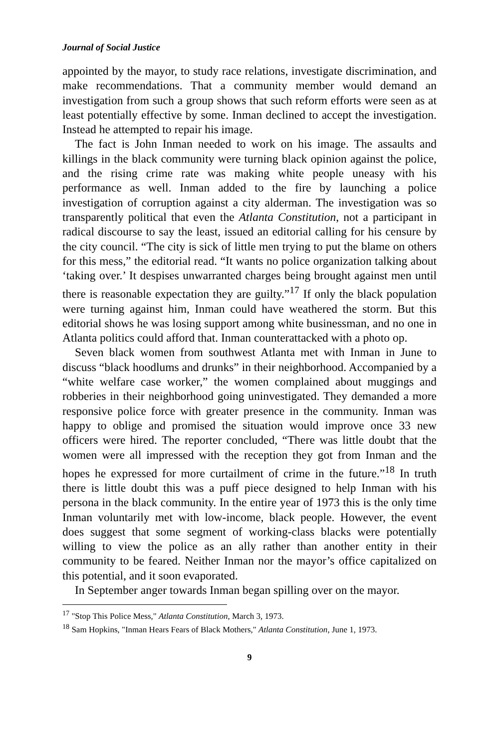Journal of Social Justice
appointed by the mayor, to study race relations, investigate discrimination, and make recommendations. That a community member would demand an investigation from such a group shows that such reform efforts were seen as at least potentially effective by some. Inman declined to accept the investigation. Instead he attempted to repair his image.
The fact is John Inman needed to work on his image. The assaults and killings in the black community were turning black opinion against the police, and the rising crime rate was making white people uneasy with his performance as well. Inman added to the fire by launching a police investigation of corruption against a city alderman. The investigation was so transparently political that even the Atlanta Constitution, not a participant in radical discourse to say the least, issued an editorial calling for his censure by the city council. “The city is sick of little men trying to put the blame on others for this mess,” the editorial read. “It wants no police organization talking about ‘taking over.’ It despises unwarranted charges being brought against men until there is reasonable expectation they are guilty.”<sup>17</sup> If only the black population were turning against him, Inman could have weathered the storm. But this editorial shows he was losing support among white businessman, and no one in Atlanta politics could afford that. Inman counterattacked with a photo op.
Seven black women from southwest Atlanta met with Inman in June to discuss “black hoodlums and drunks” in their neighborhood. Accompanied by a “white welfare case worker,” the women complained about muggings and robberies in their neighborhood going uninvestigated. They demanded a more responsive police force with greater presence in the community. Inman was happy to oblige and promised the situation would improve once 33 new officers were hired. The reporter concluded, “There was little doubt that the women were all impressed with the reception they got from Inman and the hopes he expressed for more curtailment of crime in the future.”<sup>18</sup> In truth there is little doubt this was a puff piece designed to help Inman with his persona in the black community. In the entire year of 1973 this is the only time Inman voluntarily met with low-income, black people. However, the event does suggest that some segment of working-class blacks were potentially willing to view the police as an ally rather than another entity in their community to be feared. Neither Inman nor the mayor’s office capitalized on this potential, and it soon evaporated.
In September anger towards Inman began spilling over on the mayor.
<sup>17</sup> "Stop This Police Mess," Atlanta Constitution, March 3, 1973.
<sup>18</sup> Sam Hopkins, "Inman Hears Fears of Black Mothers," Atlanta Constitution, June 1, 1973.
9